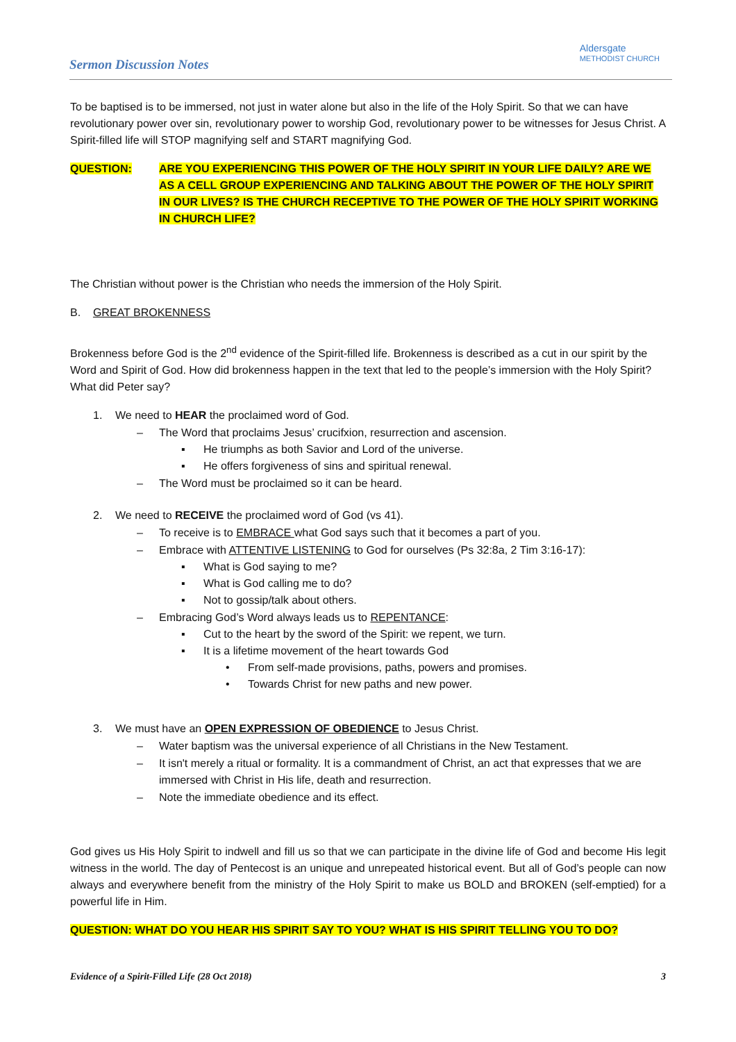Sermon Discussion Notes
Aldersgate
METHODIST CHURCH
To be baptised is to be immersed, not just in water alone but also in the life of the Holy Spirit. So that we can have revolutionary power over sin, revolutionary power to worship God, revolutionary power to be witnesses for Jesus Christ. A Spirit-filled life will STOP magnifying self and START magnifying God.
QUESTION: ARE YOU EXPERIENCING THIS POWER OF THE HOLY SPIRIT IN YOUR LIFE DAILY? ARE WE AS A CELL GROUP EXPERIENCING AND TALKING ABOUT THE POWER OF THE HOLY SPIRIT IN OUR LIVES? IS THE CHURCH RECEPTIVE TO THE POWER OF THE HOLY SPIRIT WORKING IN CHURCH LIFE?
The Christian without power is the Christian who needs the immersion of the Holy Spirit.
B. GREAT BROKENNESS
Brokenness before God is the 2<sup>nd</sup> evidence of the Spirit-filled life. Brokenness is described as a cut in our spirit by the Word and Spirit of God. How did brokenness happen in the text that led to the people’s immersion with the Holy Spirit? What did Peter say?
1. We need to HEAR the proclaimed word of God.
– The Word that proclaims Jesus’ crucifxion, resurrection and ascension.
▪ He triumphs as both Savior and Lord of the universe.
▪ He offers forgiveness of sins and spiritual renewal.
– The Word must be proclaimed so it can be heard.
2. We need to RECEIVE the proclaimed word of God (vs 41).
– To receive is to EMBRACE what God says such that it becomes a part of you.
– Embrace with ATTENTIVE LISTENING to God for ourselves (Ps 32:8a, 2 Tim 3:16-17):
▪ What is God saying to me?
▪ What is God calling me to do?
▪ Not to gossip/talk about others.
– Embracing God’s Word always leads us to REPENTANCE:
▪ Cut to the heart by the sword of the Spirit: we repent, we turn.
▪ It is a lifetime movement of the heart towards God
• From self-made provisions, paths, powers and promises.
• Towards Christ for new paths and new power.
3. We must have an OPEN EXPRESSION OF OBEDIENCE to Jesus Christ.
– Water baptism was the universal experience of all Christians in the New Testament.
– It isn't merely a ritual or formality. It is a commandment of Christ, an act that expresses that we are immersed with Christ in His life, death and resurrection.
– Note the immediate obedience and its effect.
God gives us His Holy Spirit to indwell and fill us so that we can participate in the divine life of God and become His legit witness in the world. The day of Pentecost is an unique and unrepeated historical event. But all of God’s people can now always and everywhere benefit from the ministry of the Holy Spirit to make us BOLD and BROKEN (self-emptied) for a powerful life in Him.
QUESTION: WHAT DO YOU HEAR HIS SPIRIT SAY TO YOU? WHAT IS HIS SPIRIT TELLING YOU TO DO?
Evidence of a Spirit-Filled Life (28 Oct 2018) 3